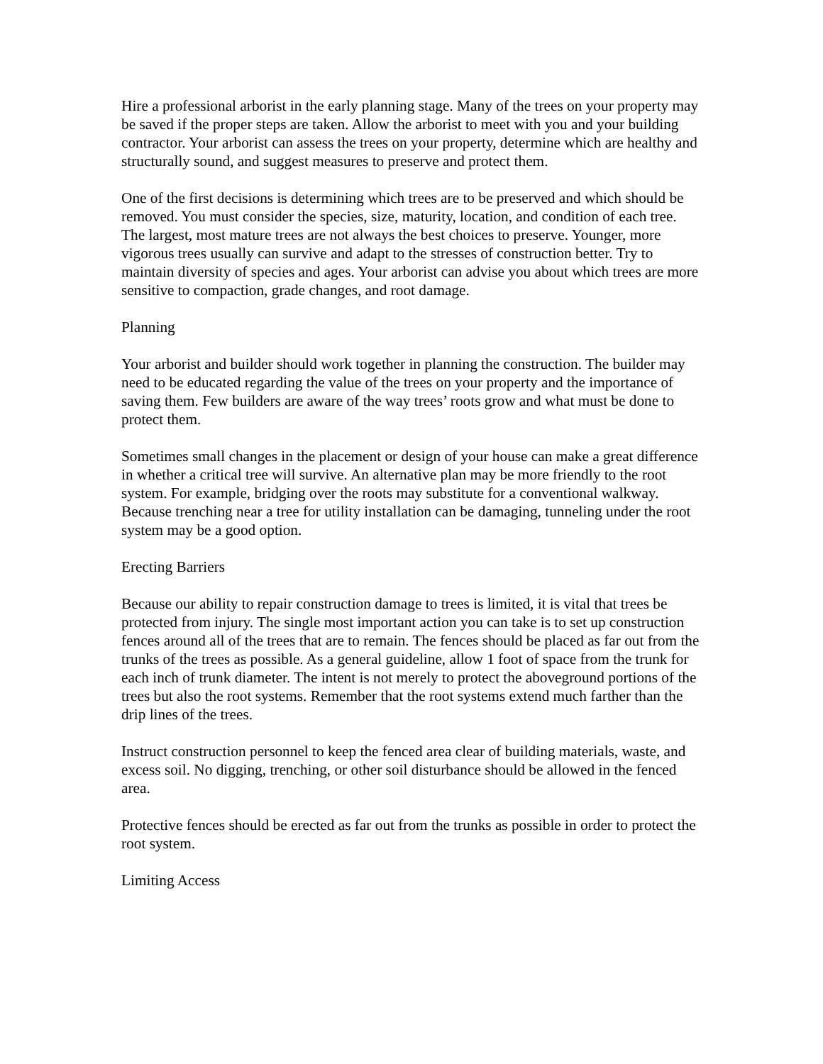Hire a professional arborist in the early planning stage. Many of the trees on your property may be saved if the proper steps are taken. Allow the arborist to meet with you and your building contractor. Your arborist can assess the trees on your property, determine which are healthy and structurally sound, and suggest measures to preserve and protect them.
One of the first decisions is determining which trees are to be preserved and which should be removed. You must consider the species, size, maturity, location, and condition of each tree. The largest, most mature trees are not always the best choices to preserve. Younger, more vigorous trees usually can survive and adapt to the stresses of construction better. Try to maintain diversity of species and ages. Your arborist can advise you about which trees are more sensitive to compaction, grade changes, and root damage.
Planning
Your arborist and builder should work together in planning the construction. The builder may need to be educated regarding the value of the trees on your property and the importance of saving them. Few builders are aware of the way trees’ roots grow and what must be done to protect them.
Sometimes small changes in the placement or design of your house can make a great difference in whether a critical tree will survive. An alternative plan may be more friendly to the root system. For example, bridging over the roots may substitute for a conventional walkway. Because trenching near a tree for utility installation can be damaging, tunneling under the root system may be a good option.
Erecting Barriers
Because our ability to repair construction damage to trees is limited, it is vital that trees be protected from injury. The single most important action you can take is to set up construction fences around all of the trees that are to remain. The fences should be placed as far out from the trunks of the trees as possible. As a general guideline, allow 1 foot of space from the trunk for each inch of trunk diameter. The intent is not merely to protect the aboveground portions of the trees but also the root systems. Remember that the root systems extend much farther than the drip lines of the trees.
Instruct construction personnel to keep the fenced area clear of building materials, waste, and excess soil. No digging, trenching, or other soil disturbance should be allowed in the fenced area.
Protective fences should be erected as far out from the trunks as possible in order to protect the root system.
Limiting Access